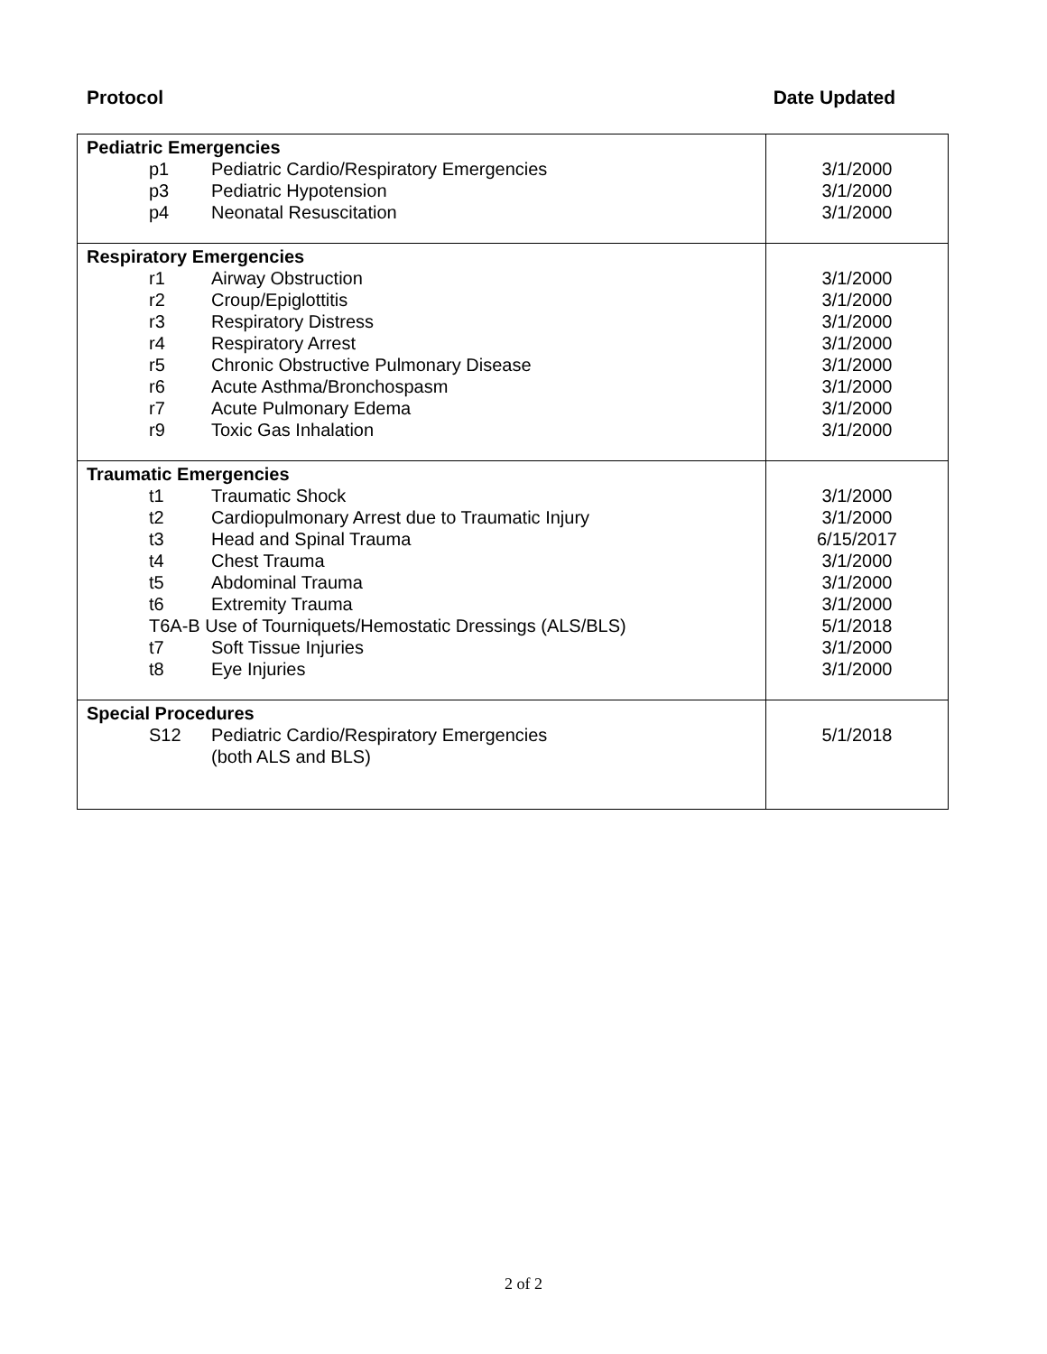Protocol Date Updated
| Pediatric Emergencies p1 Pediatric Cardio/Respiratory Emergencies p3 Pediatric Hypotension p4 Neonatal Resuscitation | 3/1/2000 3/1/2000 3/1/2000 |
| Respiratory Emergencies r1 Airway Obstruction r2 Croup/Epiglottitis r3 Respiratory Distress r4 Respiratory Arrest r5 Chronic Obstructive Pulmonary Disease r6 Acute Asthma/Bronchospasm r7 Acute Pulmonary Edema r9 Toxic Gas Inhalation | 3/1/2000 3/1/2000 3/1/2000 3/1/2000 3/1/2000 3/1/2000 3/1/2000 3/1/2000 |
| Traumatic Emergencies t1 Traumatic Shock t2 Cardiopulmonary Arrest due to Traumatic Injury t3 Head and Spinal Trauma t4 Chest Trauma t5 Abdominal Trauma t6 Extremity Trauma T6A-B Use of Tourniquets/Hemostatic Dressings (ALS/BLS) t7 Soft Tissue Injuries t8 Eye Injuries | 3/1/2000 3/1/2000 6/15/2017 3/1/2000 3/1/2000 3/1/2000 5/1/2018 3/1/2000 3/1/2000 |
| Special Procedures S12 Pediatric Cardio/Respiratory Emergencies (both ALS and BLS) | 5/1/2018 |
2 of 2